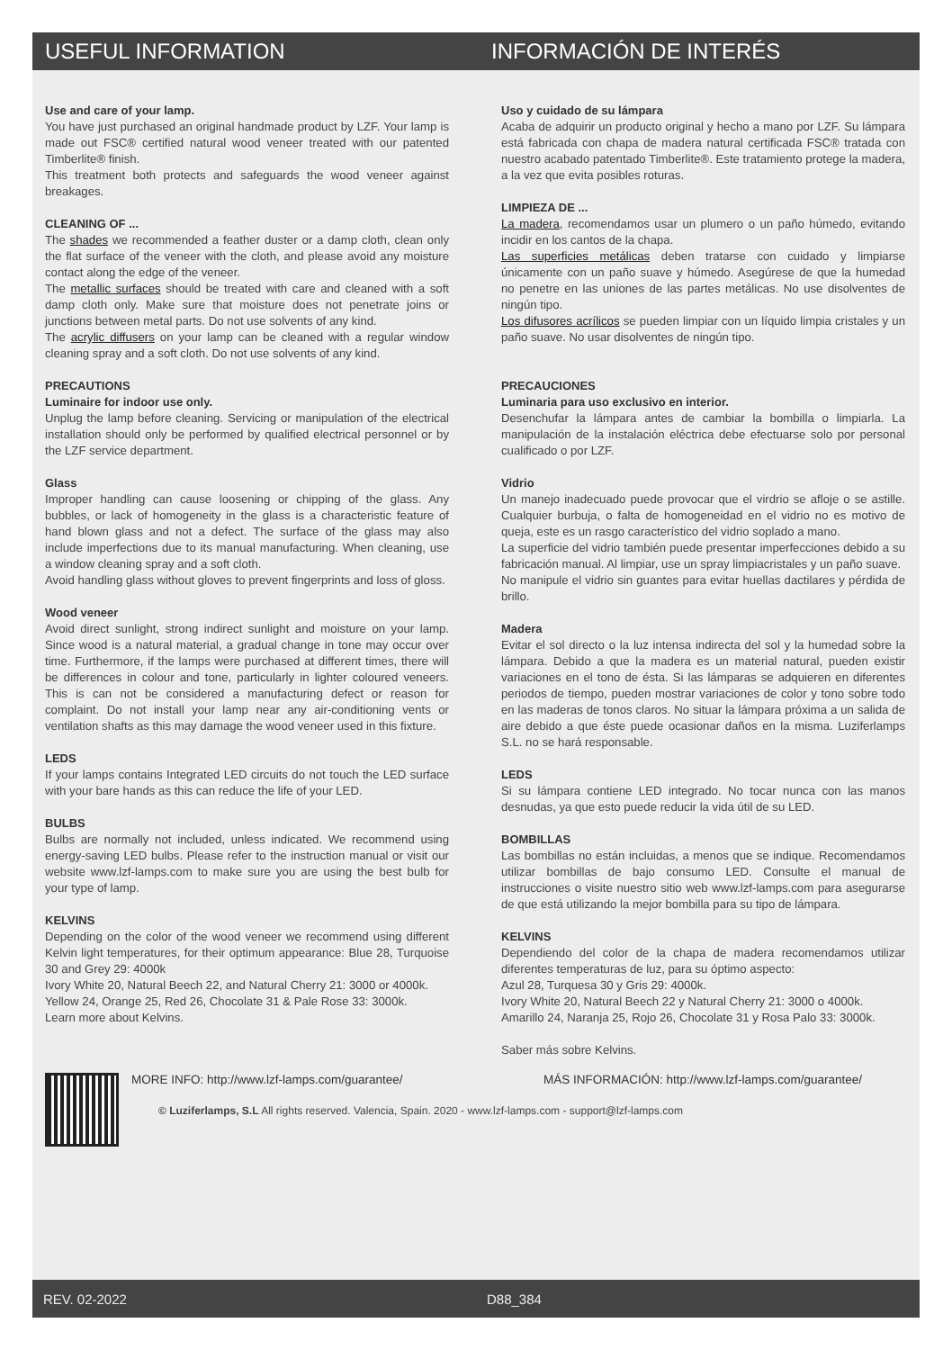USEFUL INFORMATION INFORMACIÓN DE INTERÉS
Use and care of your lamp.
You have just purchased an original handmade product by LZF. Your lamp is made out FSC® certified natural wood veneer treated with our patented Timberlite® finish.
This treatment both protects and safeguards the wood veneer against breakages.
CLEANING OF ...
The shades we recommended a feather duster or a damp cloth, clean only the flat surface of the veneer with the cloth, and please avoid any moisture contact along the edge of the veneer.
The metallic surfaces should be treated with care and cleaned with a soft damp cloth only. Make sure that moisture does not penetrate joins or junctions between metal parts. Do not use solvents of any kind.
The acrylic diffusers on your lamp can be cleaned with a regular window cleaning spray and a soft cloth. Do not use solvents of any kind.
PRECAUTIONS
Luminaire for indoor use only.
Unplug the lamp before cleaning. Servicing or manipulation of the electrical installation should only be performed by qualified electrical personnel or by the LZF service department.
Glass
Improper handling can cause loosening or chipping of the glass. Any bubbles, or lack of homogeneity in the glass is a characteristic feature of hand blown glass and not a defect. The surface of the glass may also include imperfections due to its manual manufacturing. When cleaning, use a window cleaning spray and a soft cloth.
Avoid handling glass without gloves to prevent fingerprints and loss of gloss.
Wood veneer
Avoid direct sunlight, strong indirect sunlight and moisture on your lamp. Since wood is a natural material, a gradual change in tone may occur over time. Furthermore, if the lamps were purchased at different times, there will be differences in colour and tone, particularly in lighter coloured veneers. This is can not be considered a manufacturing defect or reason for complaint. Do not install your lamp near any air-conditioning vents or ventilation shafts as this may damage the wood veneer used in this fixture.
LEDS
If your lamps contains Integrated LED circuits do not touch the LED surface with your bare hands as this can reduce the life of your LED.
BULBS
Bulbs are normally not included, unless indicated. We recommend using energy-saving LED bulbs. Please refer to the instruction manual or visit our website www.lzf-lamps.com to make sure you are using the best bulb for your type of lamp.
KELVINS
Depending on the color of the wood veneer we recommend using different Kelvin light temperatures, for their optimum appearance: Blue 28, Turquoise 30 and Grey 29: 4000k
Ivory White 20, Natural Beech 22, and Natural Cherry 21: 3000 or 4000k.
Yellow 24, Orange 25, Red 26, Chocolate 31 & Pale Rose 33: 3000k.
Learn more about Kelvins.
Uso y cuidado de su lámpara
Acaba de adquirir un producto original y hecho a mano por LZF. Su lámpara está fabricada con chapa de madera natural certificada FSC® tratada con nuestro acabado patentado Timberlite®. Este tratamiento protege la madera, a la vez que evita posibles roturas.
LIMPIEZA DE ...
La madera, recomendamos usar un plumero o un paño húmedo, evitando incidir en los cantos de la chapa.
Las superficies metálicas deben tratarse con cuidado y limpiarse únicamente con un paño suave y húmedo. Asegúrese de que la humedad no penetre en las uniones de las partes metálicas. No use disolventes de ningún tipo.
Los difusores acrílicos se pueden limpiar con un líquido limpia cristales y un paño suave. No usar disolventes de ningún tipo.
PRECAUCIONES
Luminaria para uso exclusivo en interior.
Desenchufar la lámpara antes de cambiar la bombilla o limpiarla. La manipulación de la instalación eléctrica debe efectuarse solo por personal cualificado o por LZF.
Vidrio
Un manejo inadecuado puede provocar que el virdrio se afloje o se astille. Cualquier burbuja, o falta de homogeneidad en el vidrio no es motivo de queja, este es un rasgo característico del vidrio soplado a mano.
La superficie del vidrio también puede presentar imperfecciones debido a su fabricación manual. Al limpiar, use un spray limpiacristales y un paño suave.
No manipule el vidrio sin guantes para evitar huellas dactilares y pérdida de brillo.
Madera
Evitar el sol directo o la luz intensa indirecta del sol y la humedad sobre la lámpara. Debido a que la madera es un material natural, pueden existir variaciones en el tono de ésta. Si las lámparas se adquieren en diferentes periodos de tiempo, pueden mostrar variaciones de color y tono sobre todo en las maderas de tonos claros. No situar la lámpara próxima a un salida de aire debido a que éste puede ocasionar daños en la misma. Luziferlamps S.L. no se hará responsable.
LEDS
Si su lámpara contiene LED integrado. No tocar nunca con las manos desnudas, ya que esto puede reducir la vida útil de su LED.
BOMBILLAS
Las bombillas no están incluidas, a menos que se indique. Recomendamos utilizar bombillas de bajo consumo LED. Consulte el manual de instrucciones o visite nuestro sitio web www.lzf-lamps.com para asegurarse de que está utilizando la mejor bombilla para su tipo de lámpara.
KELVINS
Dependiendo del color de la chapa de madera recomendamos utilizar diferentes temperaturas de luz, para su óptimo aspecto:
Azul 28, Turquesa 30 y Gris 29: 4000k.
Ivory White 20, Natural Beech 22 y Natural Cherry 21: 3000 o 4000k.
Amarillo 24, Naranja 25, Rojo 26, Chocolate 31 y Rosa Palo 33: 3000k.
Saber más sobre Kelvins.
MORE INFO: http://www.lzf-lamps.com/guarantee/ MÁS INFORMACIÓN: http://www.lzf-lamps.com/guarantee/
© Luziferlamps, S.L All rights reserved. Valencia, Spain. 2020 - www.lzf-lamps.com - support@lzf-lamps.com
REV. 02-2022 D88_384